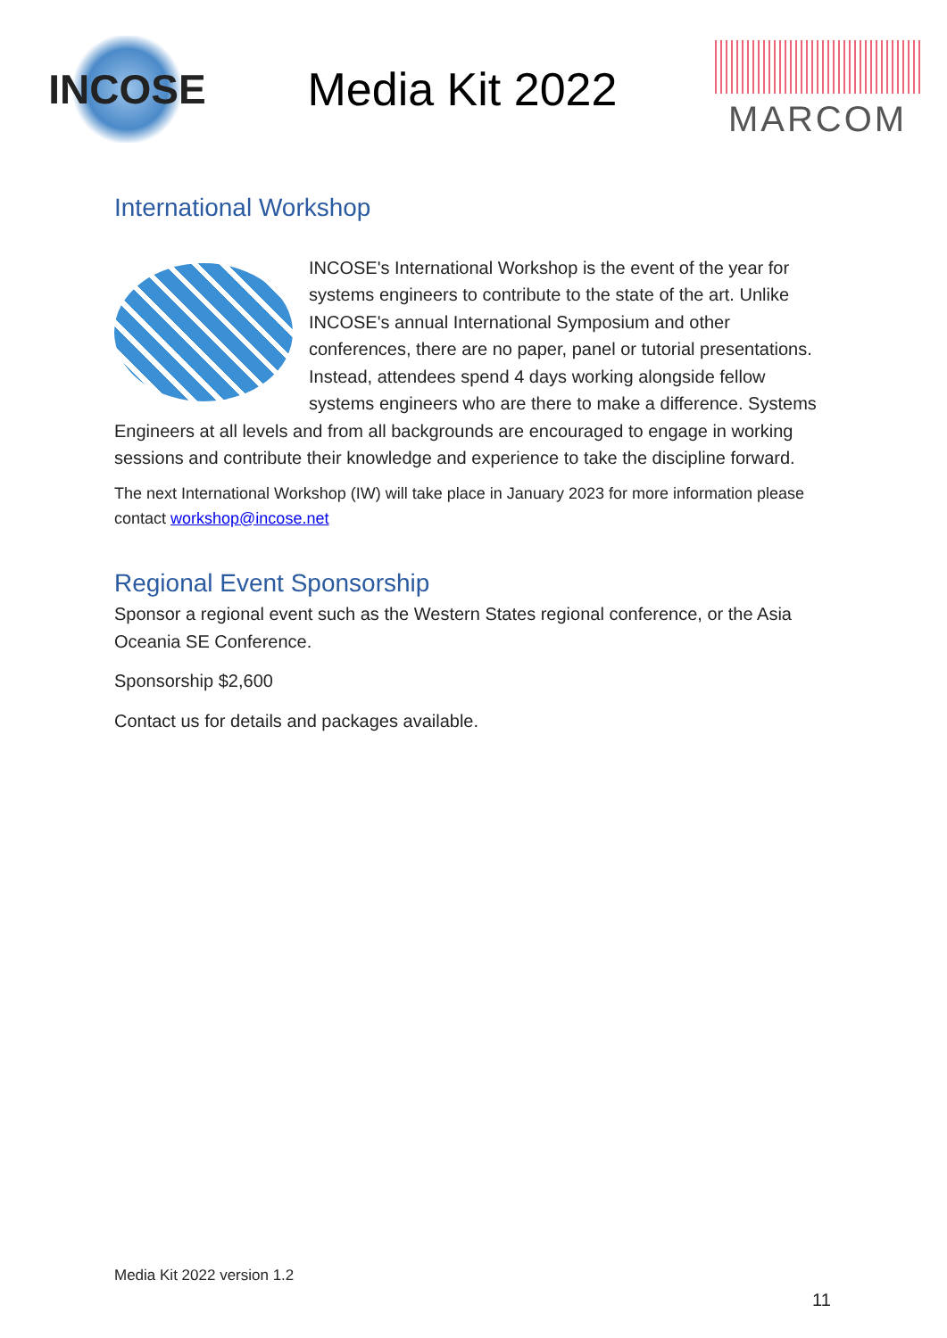INCOSE
Media Kit 2022
MARCOM
International Workshop
INCOSE's International Workshop is the event of the year for systems engineers to contribute to the state of the art. Unlike INCOSE's annual International Symposium and other conferences, there are no paper, panel or tutorial presentations. Instead, attendees spend 4 days working alongside fellow systems engineers who are there to make a difference. Systems Engineers at all levels and from all backgrounds are encouraged to engage in working sessions and contribute their knowledge and experience to take the discipline forward.
The next International Workshop (IW) will take place in January 2023 for more information please contact workshop@incose.net
Regional Event Sponsorship
Sponsor a regional event such as the Western States regional conference, or the Asia Oceania SE Conference.
Sponsorship $2,600
Contact us for details and packages available.
Media Kit 2022 version 1.2
11